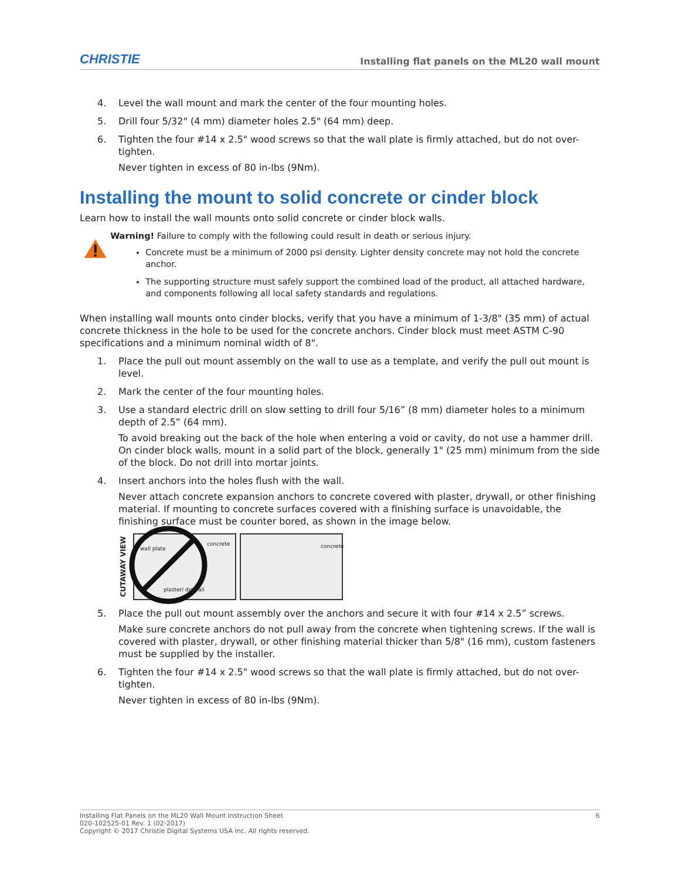CHRISTIE Installing flat panels on the ML20 wall mount
4. Level the wall mount and mark the center of the four mounting holes.
5. Drill four 5/32" (4 mm) diameter holes 2.5" (64 mm) deep.
6. Tighten the four #14 x 2.5" wood screws so that the wall plate is firmly attached, but do not over-tighten.
Never tighten in excess of 80 in-lbs (9Nm).
Installing the mount to solid concrete or cinder block
Learn how to install the wall mounts onto solid concrete or cinder block walls.
Warning! Failure to comply with the following could result in death or serious injury.
Concrete must be a minimum of 2000 psi density. Lighter density concrete may not hold the concrete anchor.
The supporting structure must safely support the combined load of the product, all attached hardware, and components following all local safety standards and regulations.
When installing wall mounts onto cinder blocks, verify that you have a minimum of 1-3/8" (35 mm) of actual concrete thickness in the hole to be used for the concrete anchors. Cinder block must meet ASTM C-90 specifications and a minimum nominal width of 8".
1. Place the pull out mount assembly on the wall to use as a template, and verify the pull out mount is level.
2. Mark the center of the four mounting holes.
3. Use a standard electric drill on slow setting to drill four 5/16” (8 mm) diameter holes to a minimum depth of 2.5” (64 mm).
To avoid breaking out the back of the hole when entering a void or cavity, do not use a hammer drill. On cinder block walls, mount in a solid part of the block, generally 1" (25 mm) minimum from the side of the block. Do not drill into mortar joints.
4. Insert anchors into the holes flush with the wall.
Never attach concrete expansion anchors to concrete covered with plaster, drywall, or other finishing material. If mounting to concrete surfaces covered with a finishing surface is unavoidable, the finishing surface must be counter bored, as shown in the image below.
CUTAWAY VIEW
wall plate
concrete
plaster/ drywall
concrete
5. Place the pull out mount assembly over the anchors and secure it with four #14 x 2.5” screws.
Make sure concrete anchors do not pull away from the concrete when tightening screws. If the wall is covered with plaster, drywall, or other finishing material thicker than 5/8" (16 mm), custom fasteners must be supplied by the installer.
6. Tighten the four #14 x 2.5" wood screws so that the wall plate is firmly attached, but do not over-tighten.
Never tighten in excess of 80 in-lbs (9Nm).
Installing Flat Panels on the ML20 Wall Mount Instruction Sheet 6
020-102525-01 Rev. 1 (02-2017)
Copyright © 2017 Christie Digital Systems USA Inc. All rights reserved.